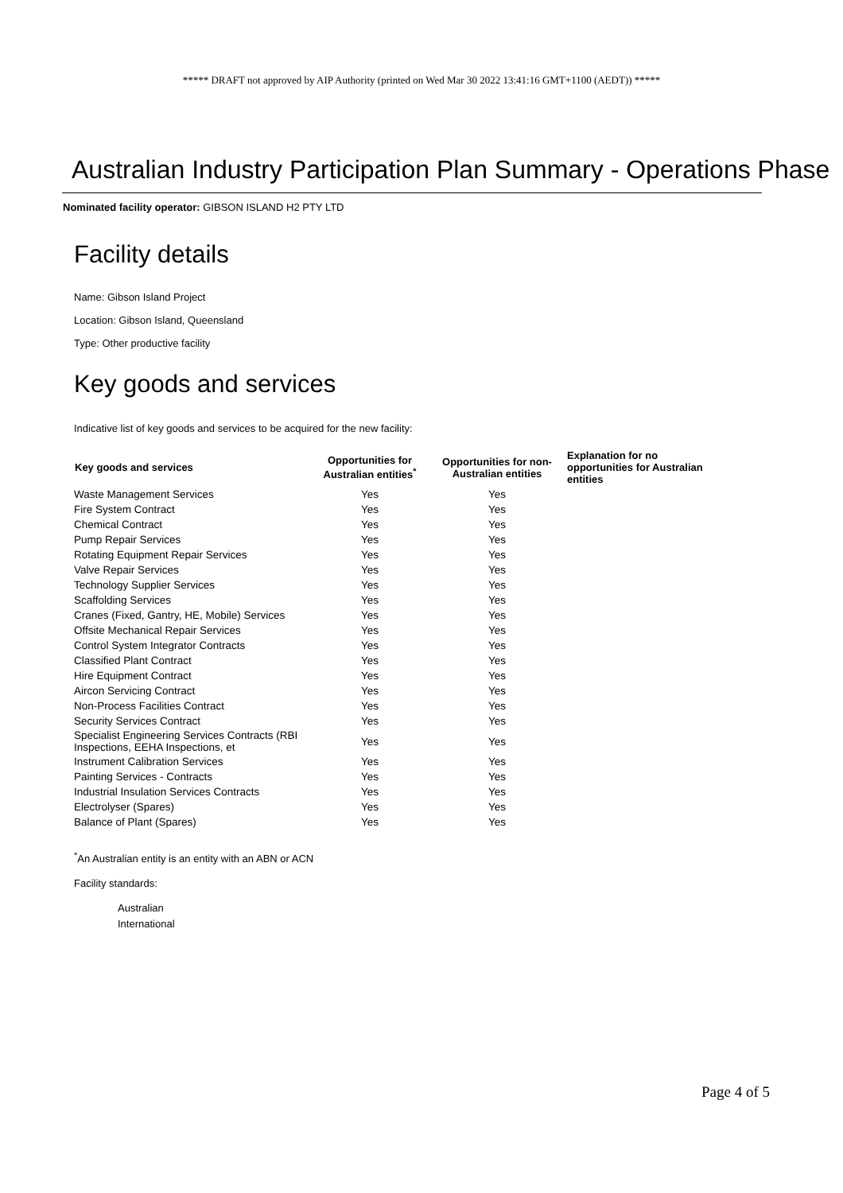***** DRAFT not approved by AIP Authority (printed on Wed Mar 30 2022 13:41:16 GMT+1100 (AEDT)) *****
Australian Industry Participation Plan Summary - Operations Phase
Nominated facility operator: GIBSON ISLAND H2 PTY LTD
Facility details
Name: Gibson Island Project
Location: Gibson Island, Queensland
Type: Other productive facility
Key goods and services
Indicative list of key goods and services to be acquired for the new facility:
| Key goods and services | Opportunities for Australian entities<sup>*</sup> | Opportunities for non-Australian entities | Explanation for no opportunities for Australian entities |
| --- | --- | --- | --- |
| Waste Management Services | Yes | Yes | |
| Fire System Contract | Yes | Yes | |
| Chemical Contract | Yes | Yes | |
| Pump Repair Services | Yes | Yes | |
| Rotating Equipment Repair Services | Yes | Yes | |
| Valve Repair Services | Yes | Yes | |
| Technology Supplier Services | Yes | Yes | |
| Scaffolding Services | Yes | Yes | |
| Cranes (Fixed, Gantry, HE, Mobile) Services | Yes | Yes | |
| Offsite Mechanical Repair Services | Yes | Yes | |
| Control System Integrator Contracts | Yes | Yes | |
| Classified Plant Contract | Yes | Yes | |
| Hire Equipment Contract | Yes | Yes | |
| Aircon Servicing Contract | Yes | Yes | |
| Non-Process Facilities Contract | Yes | Yes | |
| Security Services Contract | Yes | Yes | |
| Specialist Engineering Services Contracts (RBI Inspections, EEHA Inspections, et | Yes | Yes | |
| Instrument Calibration Services | Yes | Yes | |
| Painting Services - Contracts | Yes | Yes | |
| Industrial Insulation Services Contracts | Yes | Yes | |
| Electrolyser (Spares) | Yes | Yes | |
| Balance of Plant (Spares) | Yes | Yes | |
<sup>*</sup> An Australian entity is an entity with an ABN or ACN
Facility standards:
Australian
International
Page 4 of 5